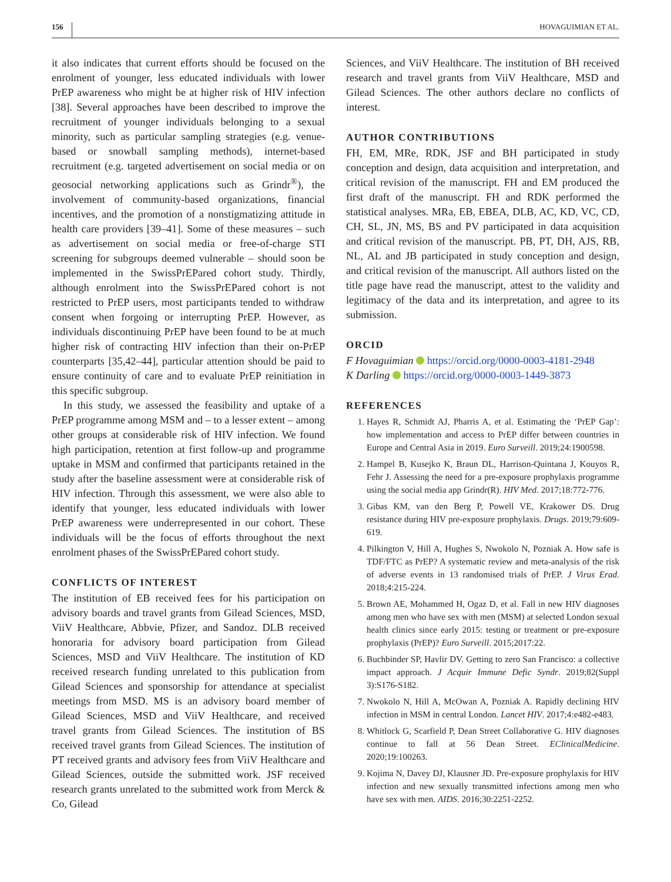156 HOVAGUIMIAN ET AL.
it also indicates that current efforts should be focused on the enrolment of younger, less educated individuals with lower PrEP awareness who might be at higher risk of HIV infection [38]. Several approaches have been described to improve the recruitment of younger individuals belonging to a sexual minority, such as particular sampling strategies (e.g. venue-based or snowball sampling methods), internet-based recruitment (e.g. targeted advertisement on social media or on geosocial networking applications such as Grindr<sup>®</sup>), the involvement of community-based organizations, financial incentives, and the promotion of a nonstigmatizing attitude in health care providers [39–41]. Some of these measures – such as advertisement on social media or free-of-charge STI screening for subgroups deemed vulnerable – should soon be implemented in the SwissPrEPared cohort study. Thirdly, although enrolment into the SwissPrEPared cohort is not restricted to PrEP users, most participants tended to withdraw consent when forgoing or interrupting PrEP. However, as individuals discontinuing PrEP have been found to be at much higher risk of contracting HIV infection than their on-PrEP counterparts [35,42–44], particular attention should be paid to ensure continuity of care and to evaluate PrEP reinitiation in this specific subgroup.
In this study, we assessed the feasibility and uptake of a PrEP programme among MSM and – to a lesser extent – among other groups at considerable risk of HIV infection. We found high participation, retention at first follow-up and programme uptake in MSM and confirmed that participants retained in the study after the baseline assessment were at considerable risk of HIV infection. Through this assessment, we were also able to identify that younger, less educated individuals with lower PrEP awareness were underrepresented in our cohort. These individuals will be the focus of efforts throughout the next enrolment phases of the SwissPrEPared cohort study.
CONFLICTS OF INTEREST
The institution of EB received fees for his participation on advisory boards and travel grants from Gilead Sciences, MSD, ViiV Healthcare, Abbvie, Pfizer, and Sandoz. DLB received honoraria for advisory board participation from Gilead Sciences, MSD and ViiV Healthcare. The institution of KD received research funding unrelated to this publication from Gilead Sciences and sponsorship for attendance at specialist meetings from MSD. MS is an advisory board member of Gilead Sciences, MSD and ViiV Healthcare, and received travel grants from Gilead Sciences. The institution of BS received travel grants from Gilead Sciences. The institution of PT received grants and advisory fees from ViiV Healthcare and Gilead Sciences, outside the submitted work. JSF received research grants unrelated to the submitted work from Merck & Co, Gilead
Sciences, and ViiV Healthcare. The institution of BH received research and travel grants from ViiV Healthcare, MSD and Gilead Sciences. The other authors declare no conflicts of interest.
AUTHOR CONTRIBUTIONS
FH, EM, MRe, RDK, JSF and BH participated in study conception and design, data acquisition and interpretation, and critical revision of the manuscript. FH and EM produced the first draft of the manuscript. FH and RDK performed the statistical analyses. MRa, EB, EBEA, DLB, AC, KD, VC, CD, CH, SL, JN, MS, BS and PV participated in data acquisition and critical revision of the manuscript. PB, PT, DH, AJS, RB, NL, AL and JB participated in study conception and design, and critical revision of the manuscript. All authors listed on the title page have read the manuscript, attest to the validity and legitimacy of the data and its interpretation, and agree to its submission.
ORCID
F Hovaguimian https://orcid.org/0000-0003-4181-2948
K Darling https://orcid.org/0000-0003-1449-3873
REFERENCES
1. Hayes R, Schmidt AJ, Pharris A, et al. Estimating the ‘PrEP Gap’: how implementation and access to PrEP differ between countries in Europe and Central Asia in 2019. Euro Surveill. 2019;24:1900598.
2. Hampel B, Kusejko K, Braun DL, Harrison-Quintana J, Kouyos R, Fehr J. Assessing the need for a pre-exposure prophylaxis programme using the social media app Grindr(R). HIV Med. 2017;18:772-776.
3. Gibas KM, van den Berg P, Powell VE, Krakower DS. Drug resistance during HIV pre-exposure prophylaxis. Drugs. 2019;79:609-619.
4. Pilkington V, Hill A, Hughes S, Nwokolo N, Pozniak A. How safe is TDF/FTC as PrEP? A systematic review and meta-analysis of the risk of adverse events in 13 randomised trials of PrEP. J Virus Erad. 2018;4:215-224.
5. Brown AE, Mohammed H, Ogaz D, et al. Fall in new HIV diagnoses among men who have sex with men (MSM) at selected London sexual health clinics since early 2015: testing or treatment or pre-exposure prophylaxis (PrEP)? Euro Surveill. 2015;2017:22.
6. Buchbinder SP, Havlir DV. Getting to zero San Francisco: a collective impact approach. J Acquir Immune Defic Syndr. 2019;82(Suppl 3):S176-S182.
7. Nwokolo N, Hill A, McOwan A, Pozniak A. Rapidly declining HIV infection in MSM in central London. Lancet HIV. 2017;4:e482-e483.
8. Whitlock G, Scarfield P, Dean Street Collaborative G. HIV diagnoses continue to fall at 56 Dean Street. EClinicalMedicine. 2020;19:100263.
9. Kojima N, Davey DJ, Klausner JD. Pre-exposure prophylaxis for HIV infection and new sexually transmitted infections among men who have sex with men. AIDS. 2016;30:2251-2252.